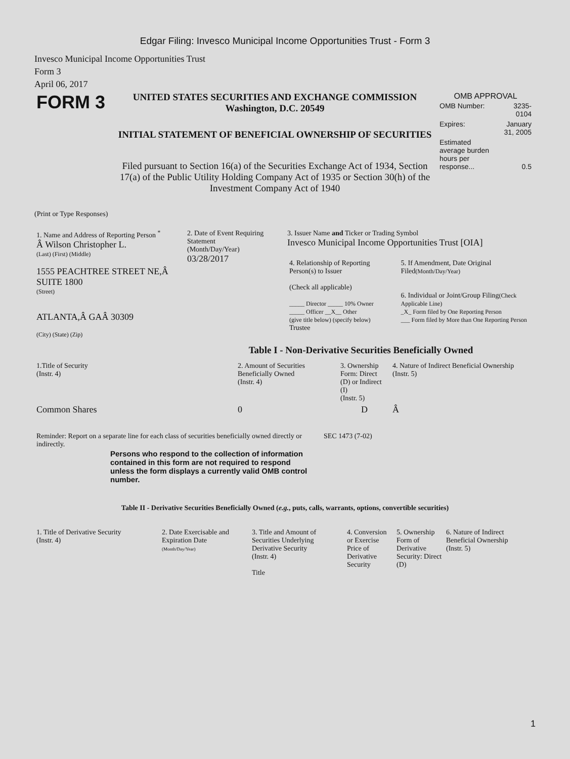Edgar Filing: Invesco Municipal Income Opportunities Trust - Form 3
Invesco Municipal Income Opportunities Trust
Form 3
April 06, 2017
| FORM 3 | UNITED STATES SECURITIES AND EXCHANGE COMMISSION Washington, D.C. 20549 INITIAL STATEMENT OF BENEFICIAL OWNERSHIP OF SECURITIES Filed pursuant to Section 16(a) of the Securities Exchange Act of 1934, Section 17(a) of the Public Utility Holding Company Act of 1935 or Section 30(h) of the Investment Company Act of 1940 | OMB APPROVAL / OMB Number: / 3235-0104 / / Expires: / January 31, 2005 / / Estimated average burden hours per response... / 0.5 / |
(Print or Type Responses)
| 1. Name and Address of Reporting Person <sup>*</sup> Â Wilson Christopher L. (Last) (First) (Middle) 1555 PEACHTREE STREET NE,Â SUITE 1800 (Street) ATLANTA,Â GAÂ 30309 (City) (State) (Zip) | 2. Date of Event Requiring Statement (Month/Day/Year) 03/28/2017 | 3. Issuer Name and Ticker or Trading Symbol Invesco Municipal Income Opportunities Trust [OIA] / 4. Relationship of Reporting Person(s) to Issuer (Check all applicable) _____ Director _____ 10% Owner _____ Officer __X__ Other (give title below) (specify below) Trustee / 5. If Amendment, Date Original Filed (Month/Day/Year) 6. Individual or Joint/Group Filing (Check Applicable Line) _X_ Form filed by One Reporting Person ___ Form filed by More than One Reporting Person / |
Table I - Non-Derivative Securities Beneficially Owned
| 1.Title of Security (Instr. 4) | 2. Amount of Securities Beneficially Owned (Instr. 4) | 3. Ownership Form: Direct (D) or Indirect (I) (Instr. 5) | 4. Nature of Indirect Beneficial Ownership (Instr. 5) |
| --- | --- | --- | --- |
| Common Shares | 0 | D | Â |
| Reminder: Report on a separate line for each class of securities beneficially owned directly or indirectly. | SEC 1473 (7-02) |
Persons who respond to the collection of information contained in this form are not required to respond unless the form displays a currently valid OMB control number.
Table II - Derivative Securities Beneficially Owned (e.g., puts, calls, warrants, options, convertible securities)
| 1. Title of Derivative Security (Instr. 4) | 2. Date Exercisable and Expiration Date (Month/Day/Year) | 3. Title and Amount of Securities Underlying Derivative Security (Instr. 4) Title | 4. Conversion or Exercise Price of Derivative Security | 5. Ownership Form of Derivative Security: Direct (D) | 6. Nature of Indirect Beneficial Ownership (Instr. 5) |
| --- | --- | --- | --- | --- | --- |
1